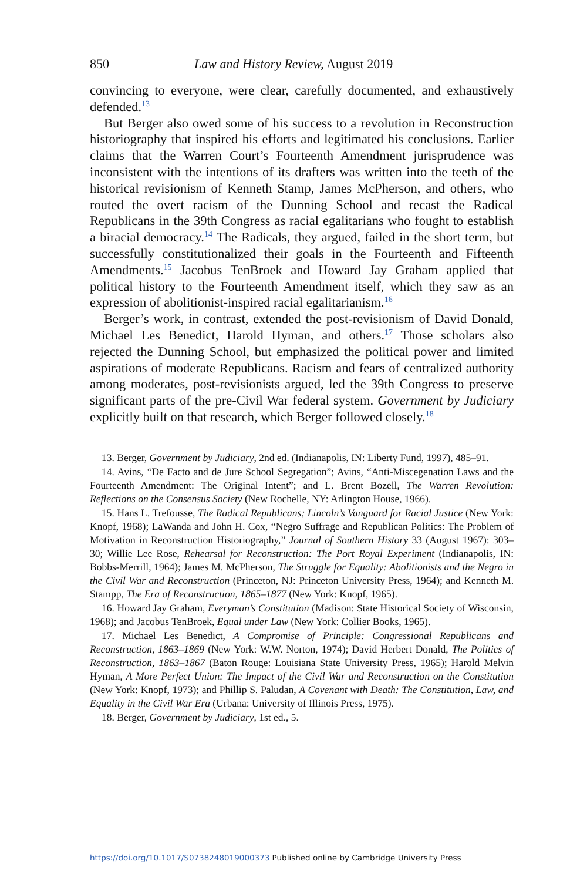850 Law and History Review, August 2019
convincing to everyone, were clear, carefully documented, and exhaustively defended.<sup>13</sup>
But Berger also owed some of his success to a revolution in Reconstruction historiography that inspired his efforts and legitimated his conclusions. Earlier claims that the Warren Court’s Fourteenth Amendment jurisprudence was inconsistent with the intentions of its drafters was written into the teeth of the historical revisionism of Kenneth Stamp, James McPherson, and others, who routed the overt racism of the Dunning School and recast the Radical Republicans in the 39th Congress as racial egalitarians who fought to establish a biracial democracy.<sup>14</sup> The Radicals, they argued, failed in the short term, but successfully constitutionalized their goals in the Fourteenth and Fifteenth Amendments.<sup>15</sup> Jacobus TenBroek and Howard Jay Graham applied that political history to the Fourteenth Amendment itself, which they saw as an expression of abolitionist-inspired racial egalitarianism.<sup>16</sup>
Berger’s work, in contrast, extended the post-revisionism of David Donald, Michael Les Benedict, Harold Hyman, and others.<sup>17</sup> Those scholars also rejected the Dunning School, but emphasized the political power and limited aspirations of moderate Republicans. Racism and fears of centralized authority among moderates, post-revisionists argued, led the 39th Congress to preserve significant parts of the pre-Civil War federal system. Government by Judiciary explicitly built on that research, which Berger followed closely.<sup>18</sup>
13. Berger, Government by Judiciary, 2nd ed. (Indianapolis, IN: Liberty Fund, 1997), 485–91.
14. Avins, “De Facto and de Jure School Segregation”; Avins, “Anti-Miscegenation Laws and the Fourteenth Amendment: The Original Intent”; and L. Brent Bozell, The Warren Revolution: Reflections on the Consensus Society (New Rochelle, NY: Arlington House, 1966).
15. Hans L. Trefousse, The Radical Republicans; Lincoln’s Vanguard for Racial Justice (New York: Knopf, 1968); LaWanda and John H. Cox, “Negro Suffrage and Republican Politics: The Problem of Motivation in Reconstruction Historiography,” Journal of Southern History 33 (August 1967): 303–30; Willie Lee Rose, Rehearsal for Reconstruction: The Port Royal Experiment (Indianapolis, IN: Bobbs-Merrill, 1964); James M. McPherson, The Struggle for Equality: Abolitionists and the Negro in the Civil War and Reconstruction (Princeton, NJ: Princeton University Press, 1964); and Kenneth M. Stampp, The Era of Reconstruction, 1865–1877 (New York: Knopf, 1965).
16. Howard Jay Graham, Everyman’s Constitution (Madison: State Historical Society of Wisconsin, 1968); and Jacobus TenBroek, Equal under Law (New York: Collier Books, 1965).
17. Michael Les Benedict, A Compromise of Principle: Congressional Republicans and Reconstruction, 1863–1869 (New York: W.W. Norton, 1974); David Herbert Donald, The Politics of Reconstruction, 1863–1867 (Baton Rouge: Louisiana State University Press, 1965); Harold Melvin Hyman, A More Perfect Union: The Impact of the Civil War and Reconstruction on the Constitution (New York: Knopf, 1973); and Phillip S. Paludan, A Covenant with Death: The Constitution, Law, and Equality in the Civil War Era (Urbana: University of Illinois Press, 1975).
18. Berger, Government by Judiciary, 1st ed., 5.
https://doi.org/10.1017/S0738248019000373 Published online by Cambridge University Press